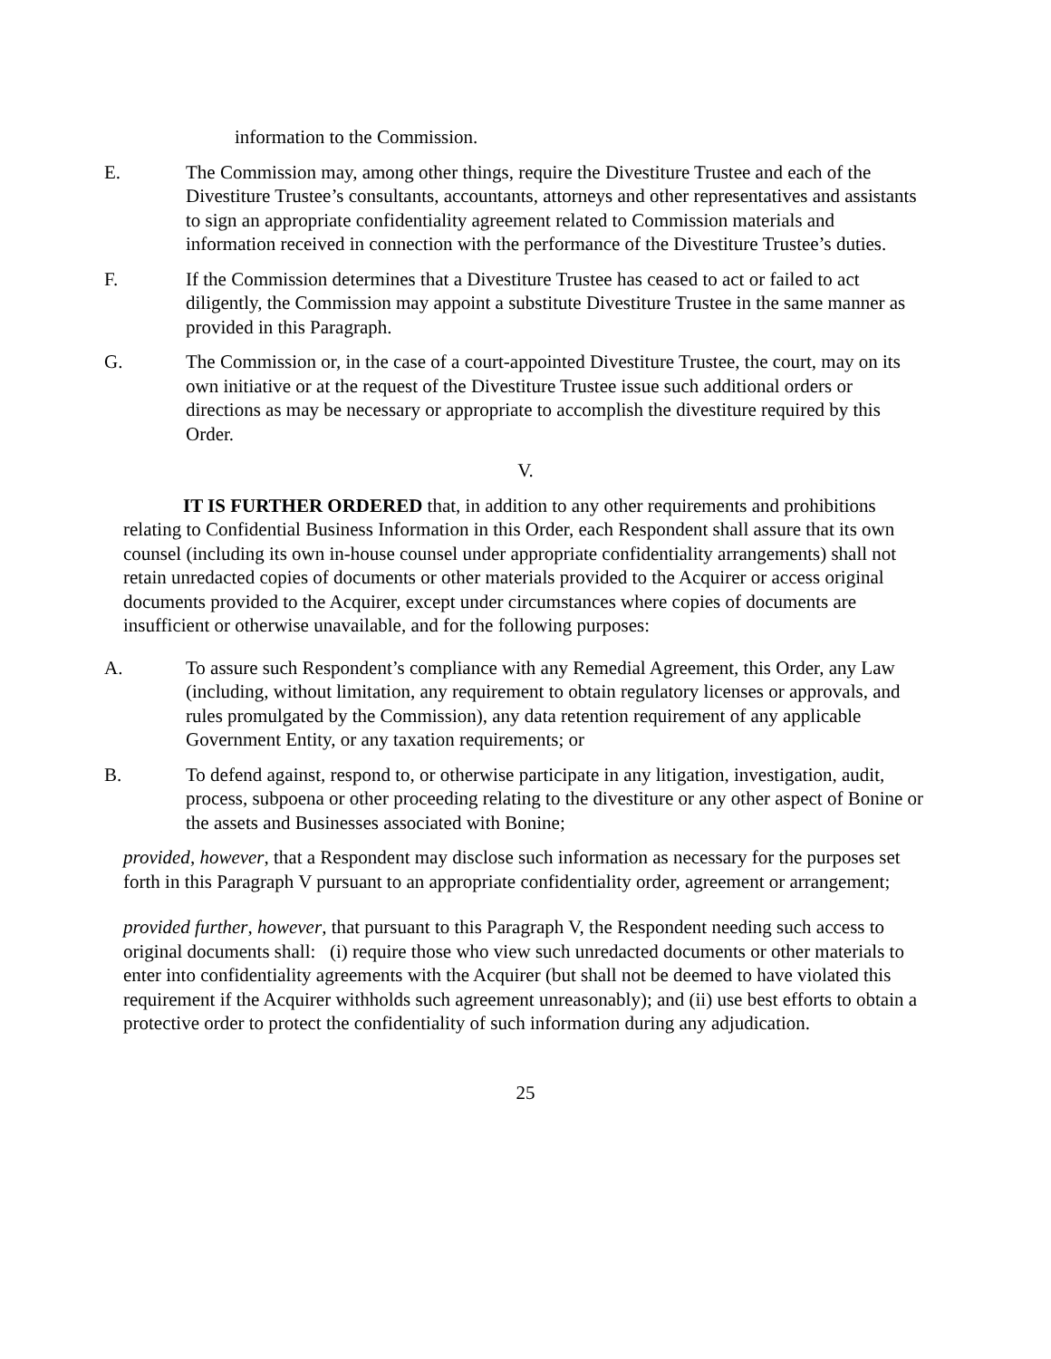information to the Commission.
E. The Commission may, among other things, require the Divestiture Trustee and each of the Divestiture Trustee’s consultants, accountants, attorneys and other representatives and assistants to sign an appropriate confidentiality agreement related to Commission materials and information received in connection with the performance of the Divestiture Trustee’s duties.
F. If the Commission determines that a Divestiture Trustee has ceased to act or failed to act diligently, the Commission may appoint a substitute Divestiture Trustee in the same manner as provided in this Paragraph.
G. The Commission or, in the case of a court-appointed Divestiture Trustee, the court, may on its own initiative or at the request of the Divestiture Trustee issue such additional orders or directions as may be necessary or appropriate to accomplish the divestiture required by this Order.
V.
IT IS FURTHER ORDERED that, in addition to any other requirements and prohibitions relating to Confidential Business Information in this Order, each Respondent shall assure that its own counsel (including its own in-house counsel under appropriate confidentiality arrangements) shall not retain unredacted copies of documents or other materials provided to the Acquirer or access original documents provided to the Acquirer, except under circumstances where copies of documents are insufficient or otherwise unavailable, and for the following purposes:
A. To assure such Respondent’s compliance with any Remedial Agreement, this Order, any Law (including, without limitation, any requirement to obtain regulatory licenses or approvals, and rules promulgated by the Commission), any data retention requirement of any applicable Government Entity, or any taxation requirements; or
B. To defend against, respond to, or otherwise participate in any litigation, investigation, audit, process, subpoena or other proceeding relating to the divestiture or any other aspect of Bonine or the assets and Businesses associated with Bonine;
provided, however, that a Respondent may disclose such information as necessary for the purposes set forth in this Paragraph V pursuant to an appropriate confidentiality order, agreement or arrangement;
provided further, however, that pursuant to this Paragraph V, the Respondent needing such access to original documents shall: (i) require those who view such unredacted documents or other materials to enter into confidentiality agreements with the Acquirer (but shall not be deemed to have violated this requirement if the Acquirer withholds such agreement unreasonably); and (ii) use best efforts to obtain a protective order to protect the confidentiality of such information during any adjudication.
25